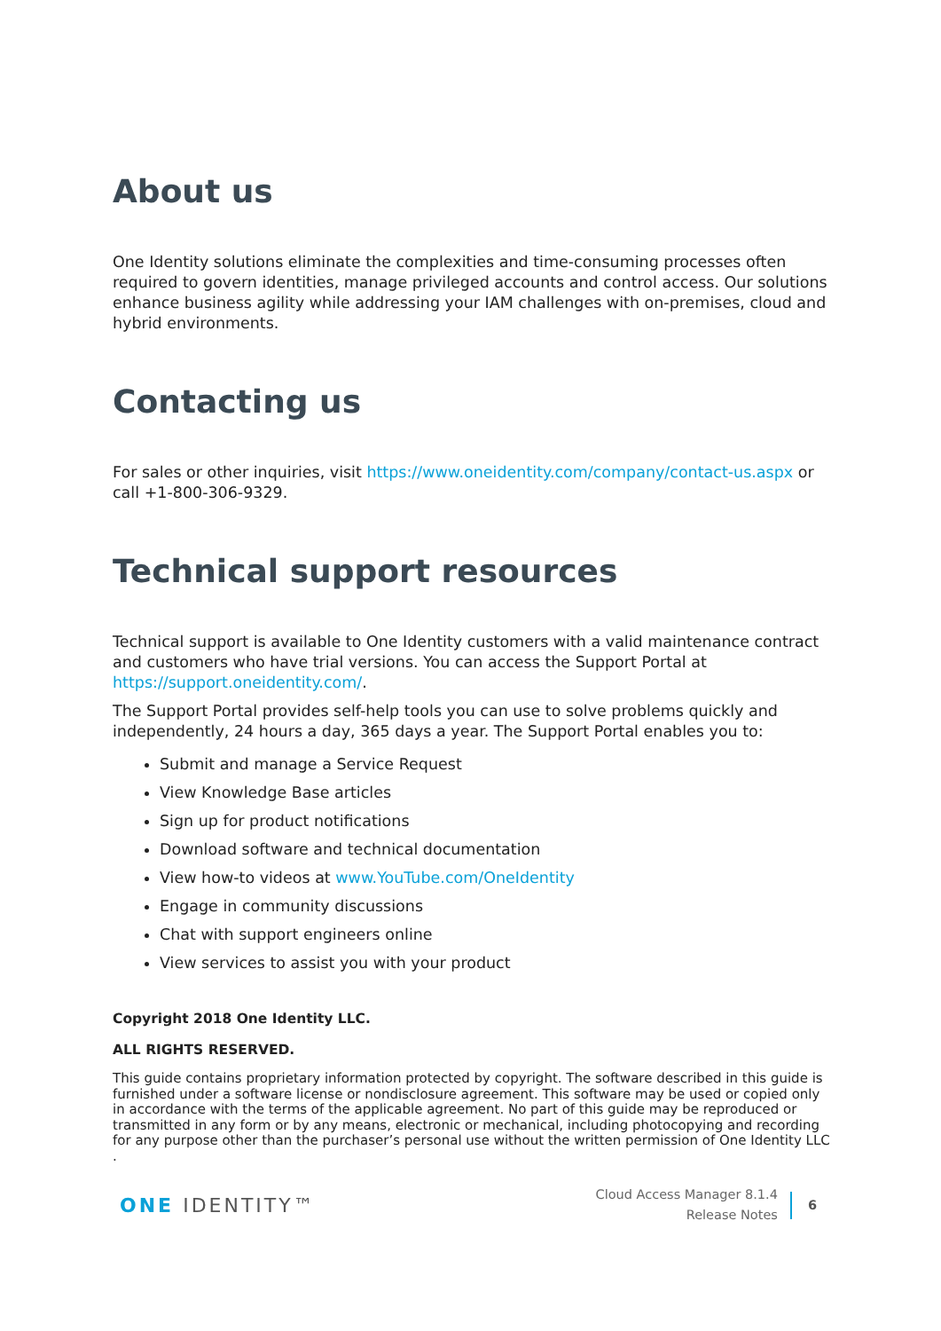About us
One Identity solutions eliminate the complexities and time-consuming processes often required to govern identities, manage privileged accounts and control access. Our solutions enhance business agility while addressing your IAM challenges with on-premises, cloud and hybrid environments.
Contacting us
For sales or other inquiries, visit https://www.oneidentity.com/company/contact-us.aspx or call +1-800-306-9329.
Technical support resources
Technical support is available to One Identity customers with a valid maintenance contract and customers who have trial versions. You can access the Support Portal at https://support.oneidentity.com/.
The Support Portal provides self-help tools you can use to solve problems quickly and independently, 24 hours a day, 365 days a year. The Support Portal enables you to:
Submit and manage a Service Request
View Knowledge Base articles
Sign up for product notifications
Download software and technical documentation
View how-to videos at www.YouTube.com/OneIdentity
Engage in community discussions
Chat with support engineers online
View services to assist you with your product
Copyright 2018 One Identity LLC.
ALL RIGHTS RESERVED.
This guide contains proprietary information protected by copyright. The software described in this guide is furnished under a software license or nondisclosure agreement. This software may be used or copied only in accordance with the terms of the applicable agreement. No part of this guide may be reproduced or transmitted in any form or by any means, electronic or mechanical, including photocopying and recording for any purpose other than the purchaser’s personal use without the written permission of One Identity LLC .
ONE IDENTITY™
Cloud Access Manager 8.1.4
Release Notes
6